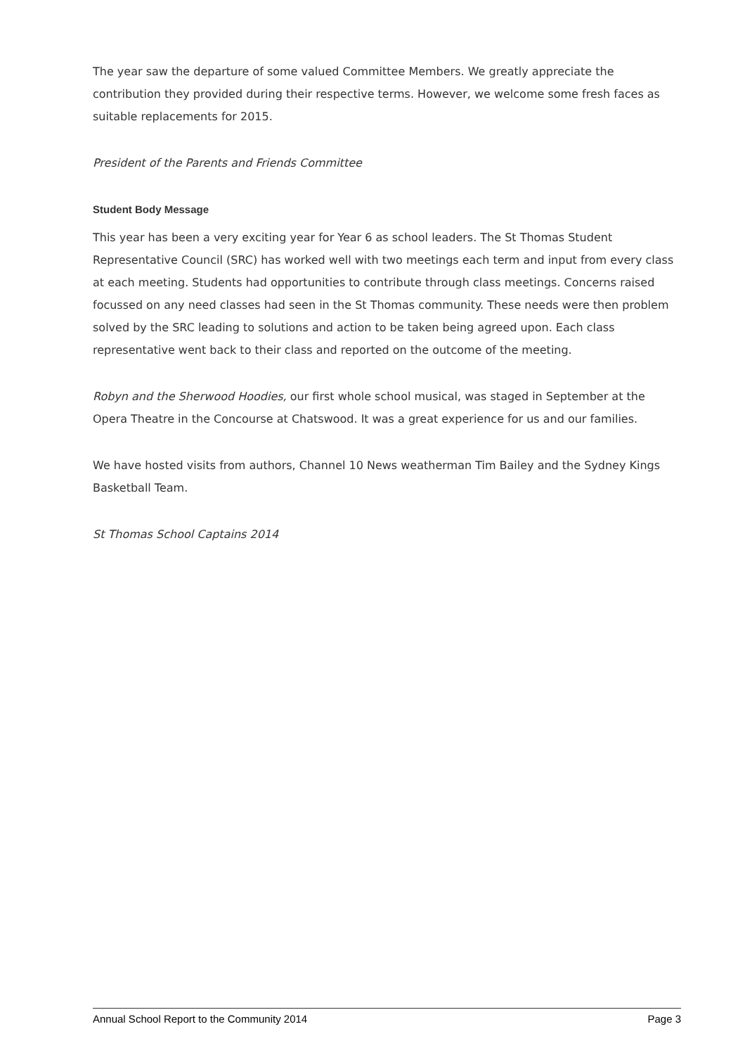The year saw the departure of some valued Committee Members. We greatly appreciate the contribution they provided during their respective terms. However, we welcome some fresh faces as suitable replacements for 2015.
President of the Parents and Friends Committee
Student Body Message
This year has been a very exciting year for Year 6 as school leaders. The St Thomas Student Representative Council (SRC) has worked well with two meetings each term and input from every class at each meeting. Students had opportunities to contribute through class meetings. Concerns raised focussed on any need classes had seen in the St Thomas community. These needs were then problem solved by the SRC leading to solutions and action to be taken being agreed upon. Each class representative went back to their class and reported on the outcome of the meeting.
Robyn and the Sherwood Hoodies, our first whole school musical, was staged in September at the Opera Theatre in the Concourse at Chatswood. It was a great experience for us and our families.
We have hosted visits from authors, Channel 10 News weatherman Tim Bailey and the Sydney Kings Basketball Team.
St Thomas School Captains 2014
Annual School Report to the Community 2014 Page 3